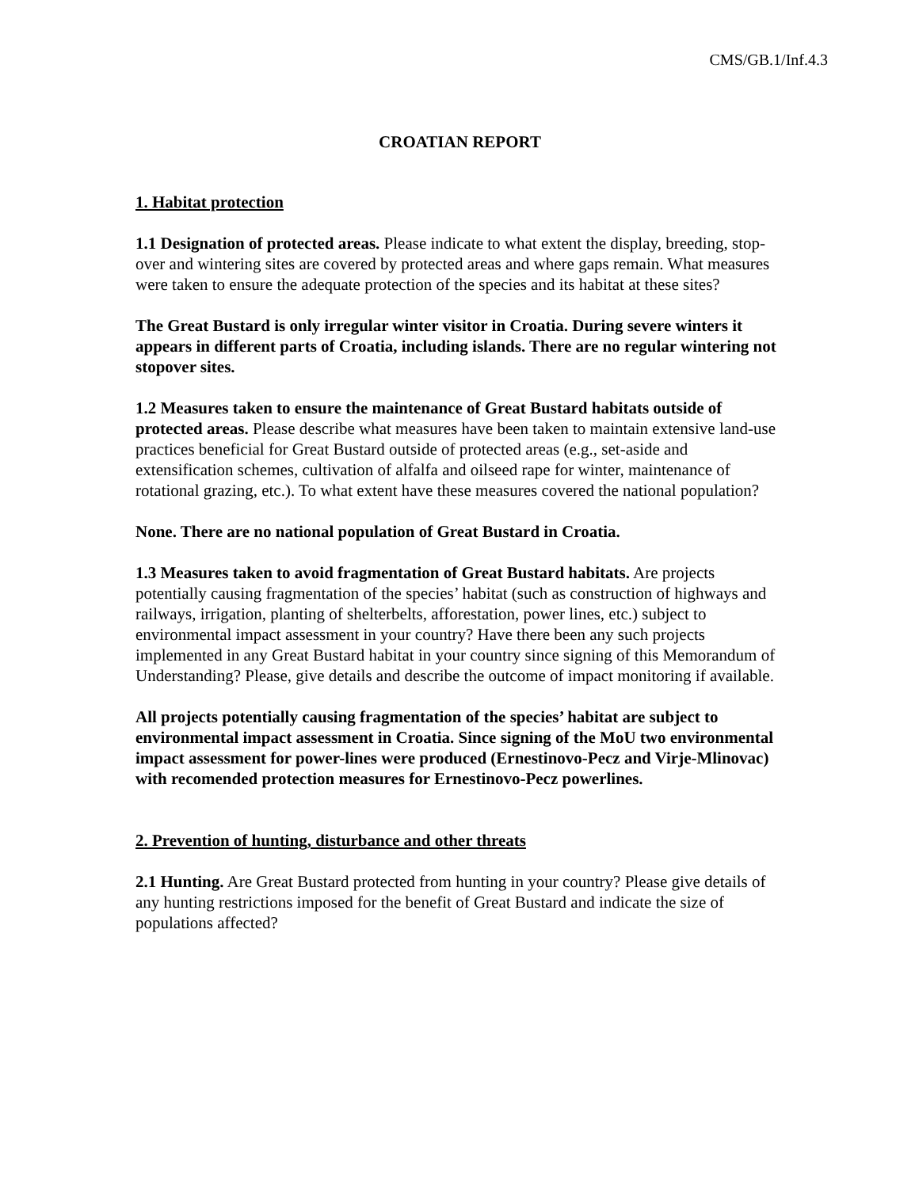CMS/GB.1/Inf.4.3
CROATIAN REPORT
1. Habitat protection
1.1 Designation of protected areas. Please indicate to what extent the display, breeding, stop-over and wintering sites are covered by protected areas and where gaps remain. What measures were taken to ensure the adequate protection of the species and its habitat at these sites?
The Great Bustard is only irregular winter visitor in Croatia. During severe winters it appears in different parts of Croatia, including islands. There are no regular wintering not stopover sites.
1.2 Measures taken to ensure the maintenance of Great Bustard habitats outside of protected areas. Please describe what measures have been taken to maintain extensive land-use practices beneficial for Great Bustard outside of protected areas (e.g., set-aside and extensification schemes, cultivation of alfalfa and oilseed rape for winter, maintenance of rotational grazing, etc.). To what extent have these measures covered the national population?
None. There are no national population of Great Bustard in Croatia.
1.3 Measures taken to avoid fragmentation of Great Bustard habitats. Are projects potentially causing fragmentation of the species’ habitat (such as construction of highways and railways, irrigation, planting of shelterbelts, afforestation, power lines, etc.) subject to environmental impact assessment in your country? Have there been any such projects implemented in any Great Bustard habitat in your country since signing of this Memorandum of Understanding? Please, give details and describe the outcome of impact monitoring if available.
All projects potentially causing fragmentation of the species’ habitat are subject to environmental impact assessment in Croatia. Since signing of the MoU two environmental impact assessment for power-lines were produced (Ernestinovo-Pecz and Virje-Mlinovac) with recomended protection measures for Ernestinovo-Pecz powerlines.
2. Prevention of hunting, disturbance and other threats
2.1 Hunting. Are Great Bustard protected from hunting in your country? Please give details of any hunting restrictions imposed for the benefit of Great Bustard and indicate the size of populations affected?